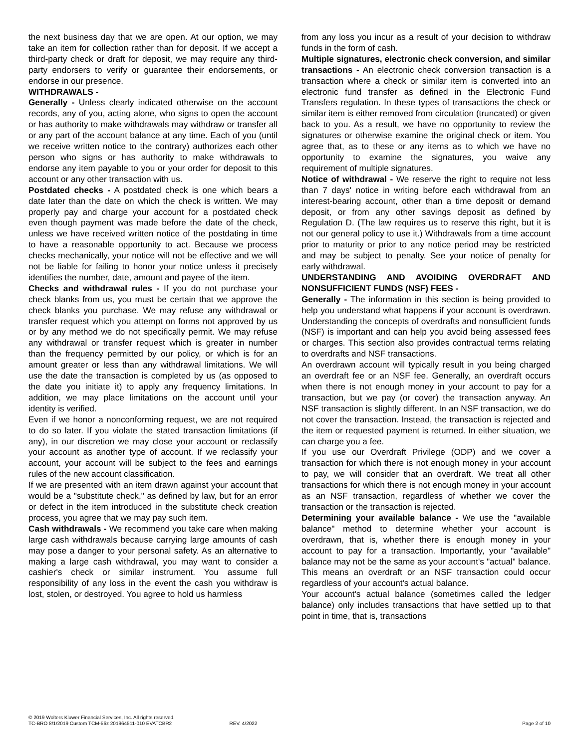the next business day that we are open. At our option, we may take an item for collection rather than for deposit. If we accept a third-party check or draft for deposit, we may require any third-party endorsers to verify or guarantee their endorsements, or endorse in our presence.
WITHDRAWALS -
Generally - Unless clearly indicated otherwise on the account records, any of you, acting alone, who signs to open the account or has authority to make withdrawals may withdraw or transfer all or any part of the account balance at any time. Each of you (until we receive written notice to the contrary) authorizes each other person who signs or has authority to make withdrawals to endorse any item payable to you or your order for deposit to this account or any other transaction with us.
Postdated checks - A postdated check is one which bears a date later than the date on which the check is written. We may properly pay and charge your account for a postdated check even though payment was made before the date of the check, unless we have received written notice of the postdating in time to have a reasonable opportunity to act. Because we process checks mechanically, your notice will not be effective and we will not be liable for failing to honor your notice unless it precisely identifies the number, date, amount and payee of the item.
Checks and withdrawal rules - If you do not purchase your check blanks from us, you must be certain that we approve the check blanks you purchase. We may refuse any withdrawal or transfer request which you attempt on forms not approved by us or by any method we do not specifically permit. We may refuse any withdrawal or transfer request which is greater in number than the frequency permitted by our policy, or which is for an amount greater or less than any withdrawal limitations. We will use the date the transaction is completed by us (as opposed to the date you initiate it) to apply any frequency limitations. In addition, we may place limitations on the account until your identity is verified.
Even if we honor a nonconforming request, we are not required to do so later. If you violate the stated transaction limitations (if any), in our discretion we may close your account or reclassify your account as another type of account. If we reclassify your account, your account will be subject to the fees and earnings rules of the new account classification.
If we are presented with an item drawn against your account that would be a "substitute check," as defined by law, but for an error or defect in the item introduced in the substitute check creation process, you agree that we may pay such item.
Cash withdrawals - We recommend you take care when making large cash withdrawals because carrying large amounts of cash may pose a danger to your personal safety. As an alternative to making a large cash withdrawal, you may want to consider a cashier's check or similar instrument. You assume full responsibility of any loss in the event the cash you withdraw is lost, stolen, or destroyed. You agree to hold us harmless
from any loss you incur as a result of your decision to withdraw funds in the form of cash.
Multiple signatures, electronic check conversion, and similar transactions - An electronic check conversion transaction is a transaction where a check or similar item is converted into an electronic fund transfer as defined in the Electronic Fund Transfers regulation. In these types of transactions the check or similar item is either removed from circulation (truncated) or given back to you. As a result, we have no opportunity to review the signatures or otherwise examine the original check or item. You agree that, as to these or any items as to which we have no opportunity to examine the signatures, you waive any requirement of multiple signatures.
Notice of withdrawal - We reserve the right to require not less than 7 days' notice in writing before each withdrawal from an interest-bearing account, other than a time deposit or demand deposit, or from any other savings deposit as defined by Regulation D. (The law requires us to reserve this right, but it is not our general policy to use it.) Withdrawals from a time account prior to maturity or prior to any notice period may be restricted and may be subject to penalty. See your notice of penalty for early withdrawal.
UNDERSTANDING AND AVOIDING OVERDRAFT AND NONSUFFICIENT FUNDS (NSF) FEES -
Generally - The information in this section is being provided to help you understand what happens if your account is overdrawn. Understanding the concepts of overdrafts and nonsufficient funds (NSF) is important and can help you avoid being assessed fees or charges. This section also provides contractual terms relating to overdrafts and NSF transactions.
An overdrawn account will typically result in you being charged an overdraft fee or an NSF fee. Generally, an overdraft occurs when there is not enough money in your account to pay for a transaction, but we pay (or cover) the transaction anyway. An NSF transaction is slightly different. In an NSF transaction, we do not cover the transaction. Instead, the transaction is rejected and the item or requested payment is returned. In either situation, we can charge you a fee.
If you use our Overdraft Privilege (ODP) and we cover a transaction for which there is not enough money in your account to pay, we will consider that an overdraft. We treat all other transactions for which there is not enough money in your account as an NSF transaction, regardless of whether we cover the transaction or the transaction is rejected.
Determining your available balance - We use the "available balance" method to determine whether your account is overdrawn, that is, whether there is enough money in your account to pay for a transaction. Importantly, your "available" balance may not be the same as your account's "actual" balance. This means an overdraft or an NSF transaction could occur regardless of your account's actual balance.
Your account's actual balance (sometimes called the ledger balance) only includes transactions that have settled up to that point in time, that is, transactions
© 2019 Wolters Kluwer Financial Services, Inc. All rights reserved.
TC-BRO 8/1/2019 Custom TCM-56z 201964511-010 EVATCBR2 REV. 4/2022 Page 2 of 10